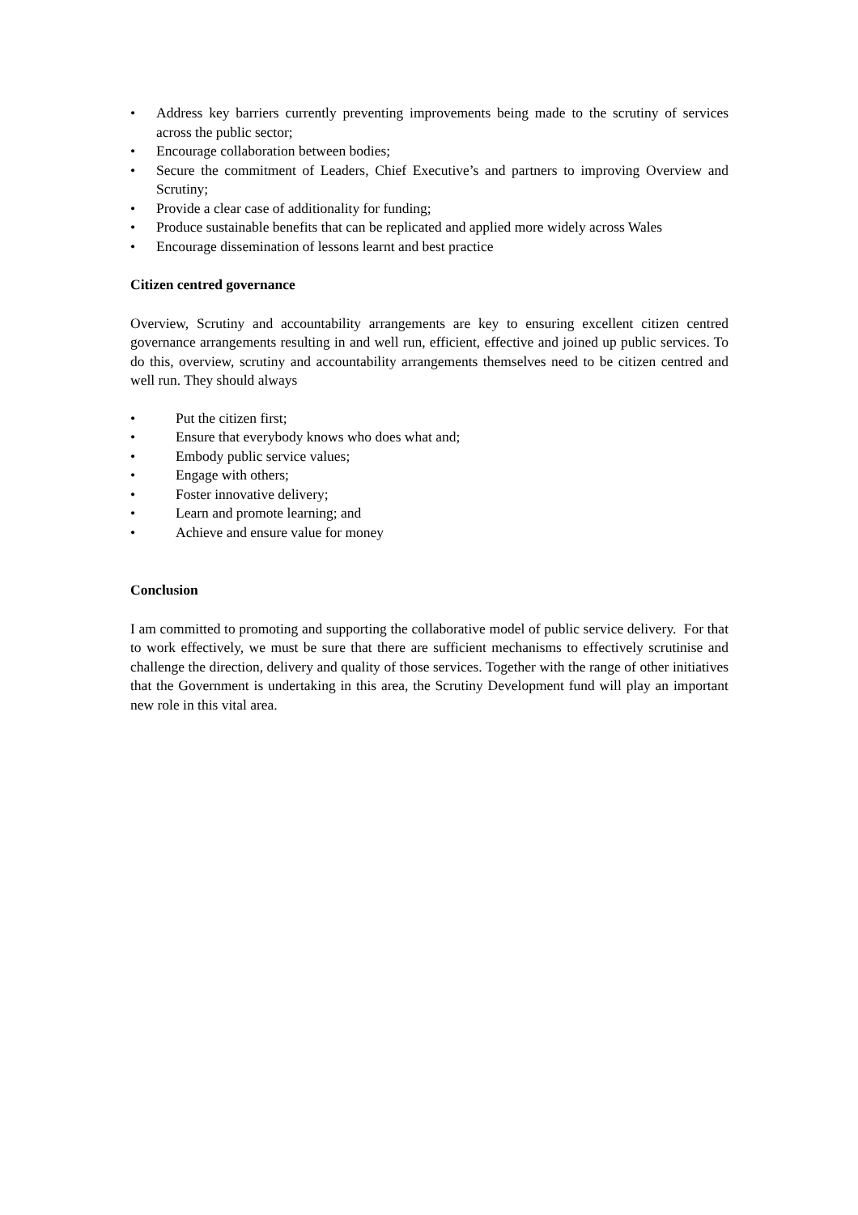• Address key barriers currently preventing improvements being made to the scrutiny of services across the public sector;
• Encourage collaboration between bodies;
• Secure the commitment of Leaders, Chief Executive’s and partners to improving Overview and Scrutiny;
• Provide a clear case of additionality for funding;
• Produce sustainable benefits that can be replicated and applied more widely across Wales
• Encourage dissemination of lessons learnt and best practice
Citizen centred governance
Overview, Scrutiny and accountability arrangements are key to ensuring excellent citizen centred governance arrangements resulting in and well run, efficient, effective and joined up public services. To do this, overview, scrutiny and accountability arrangements themselves need to be citizen centred and well run. They should always
• Put the citizen first;
• Ensure that everybody knows who does what and;
• Embody public service values;
• Engage with others;
• Foster innovative delivery;
• Learn and promote learning; and
• Achieve and ensure value for money
Conclusion
I am committed to promoting and supporting the collaborative model of public service delivery. For that to work effectively, we must be sure that there are sufficient mechanisms to effectively scrutinise and challenge the direction, delivery and quality of those services. Together with the range of other initiatives that the Government is undertaking in this area, the Scrutiny Development fund will play an important new role in this vital area.